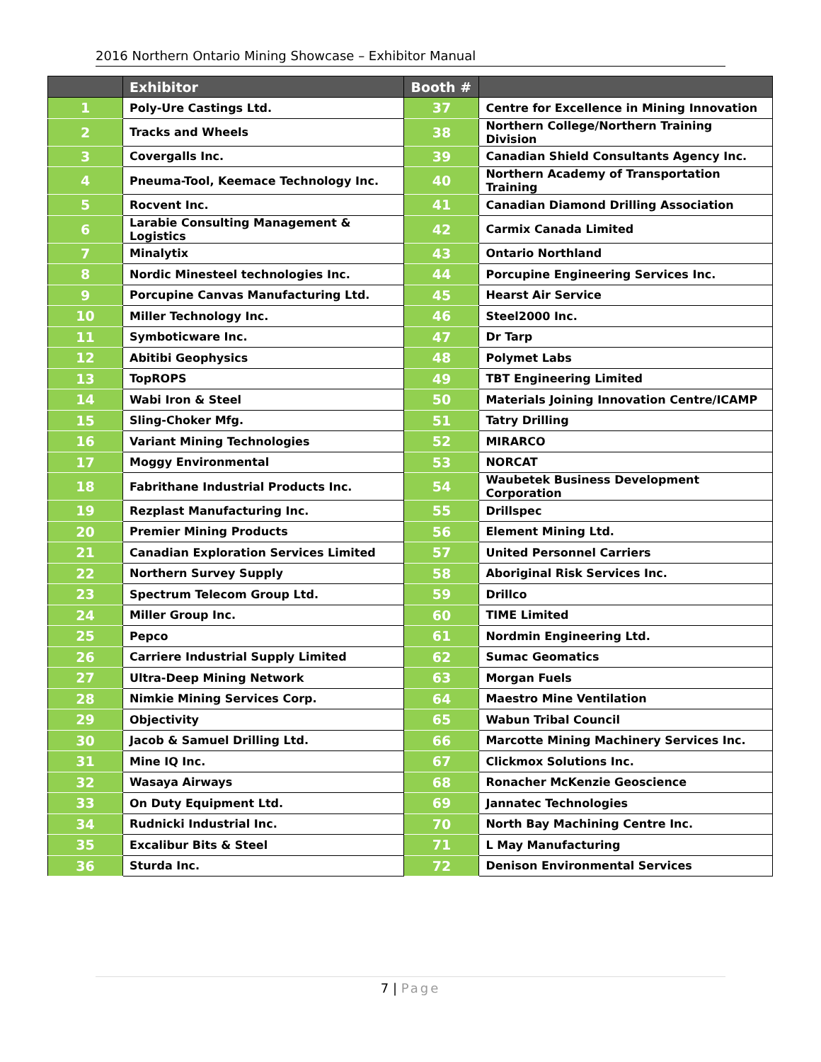2016 Northern Ontario Mining Showcase – Exhibitor Manual
| | Exhibitor | Booth # | |
| --- | --- | --- | --- |
| 1 | Poly-Ure Castings Ltd. | 37 | Centre for Excellence in Mining Innovation |
| 2 | Tracks and Wheels | 38 | Northern College/Northern Training Division |
| 3 | Covergalls Inc. | 39 | Canadian Shield Consultants Agency Inc. |
| 4 | Pneuma-Tool, Keemace Technology Inc. | 40 | Northern Academy of Transportation Training |
| 5 | Rocvent Inc. | 41 | Canadian Diamond Drilling Association |
| 6 | Larabie Consulting Management & Logistics | 42 | Carmix Canada Limited |
| 7 | Minalytix | 43 | Ontario Northland |
| 8 | Nordic Minesteel technologies Inc. | 44 | Porcupine Engineering Services Inc. |
| 9 | Porcupine Canvas Manufacturing Ltd. | 45 | Hearst Air Service |
| 10 | Miller Technology Inc. | 46 | Steel2000 Inc. |
| 11 | Symboticware Inc. | 47 | Dr Tarp |
| 12 | Abitibi Geophysics | 48 | Polymet Labs |
| 13 | TopROPS | 49 | TBT Engineering Limited |
| 14 | Wabi Iron & Steel | 50 | Materials Joining Innovation Centre/ICAMP |
| 15 | Sling-Choker Mfg. | 51 | Tatry Drilling |
| 16 | Variant Mining Technologies | 52 | MIRARCO |
| 17 | Moggy Environmental | 53 | NORCAT |
| 18 | Fabrithane Industrial Products Inc. | 54 | Waubetek Business Development Corporation |
| 19 | Rezplast Manufacturing Inc. | 55 | Drillspec |
| 20 | Premier Mining Products | 56 | Element Mining Ltd. |
| 21 | Canadian Exploration Services Limited | 57 | United Personnel Carriers |
| 22 | Northern Survey Supply | 58 | Aboriginal Risk Services Inc. |
| 23 | Spectrum Telecom Group Ltd. | 59 | Drillco |
| 24 | Miller Group Inc. | 60 | TIME Limited |
| 25 | Pepco | 61 | Nordmin Engineering Ltd. |
| 26 | Carriere Industrial Supply Limited | 62 | Sumac Geomatics |
| 27 | Ultra-Deep Mining Network | 63 | Morgan Fuels |
| 28 | Nimkie Mining Services Corp. | 64 | Maestro Mine Ventilation |
| 29 | Objectivity | 65 | Wabun Tribal Council |
| 30 | Jacob & Samuel Drilling Ltd. | 66 | Marcotte Mining Machinery Services Inc. |
| 31 | Mine IQ Inc. | 67 | Clickmox Solutions Inc. |
| 32 | Wasaya Airways | 68 | Ronacher McKenzie Geoscience |
| 33 | On Duty Equipment Ltd. | 69 | Jannatec Technologies |
| 34 | Rudnicki Industrial Inc. | 70 | North Bay Machining Centre Inc. |
| 35 | Excalibur Bits & Steel | 71 | L May Manufacturing |
| 36 | Sturda Inc. | 72 | Denison Environmental Services |
7 | Page